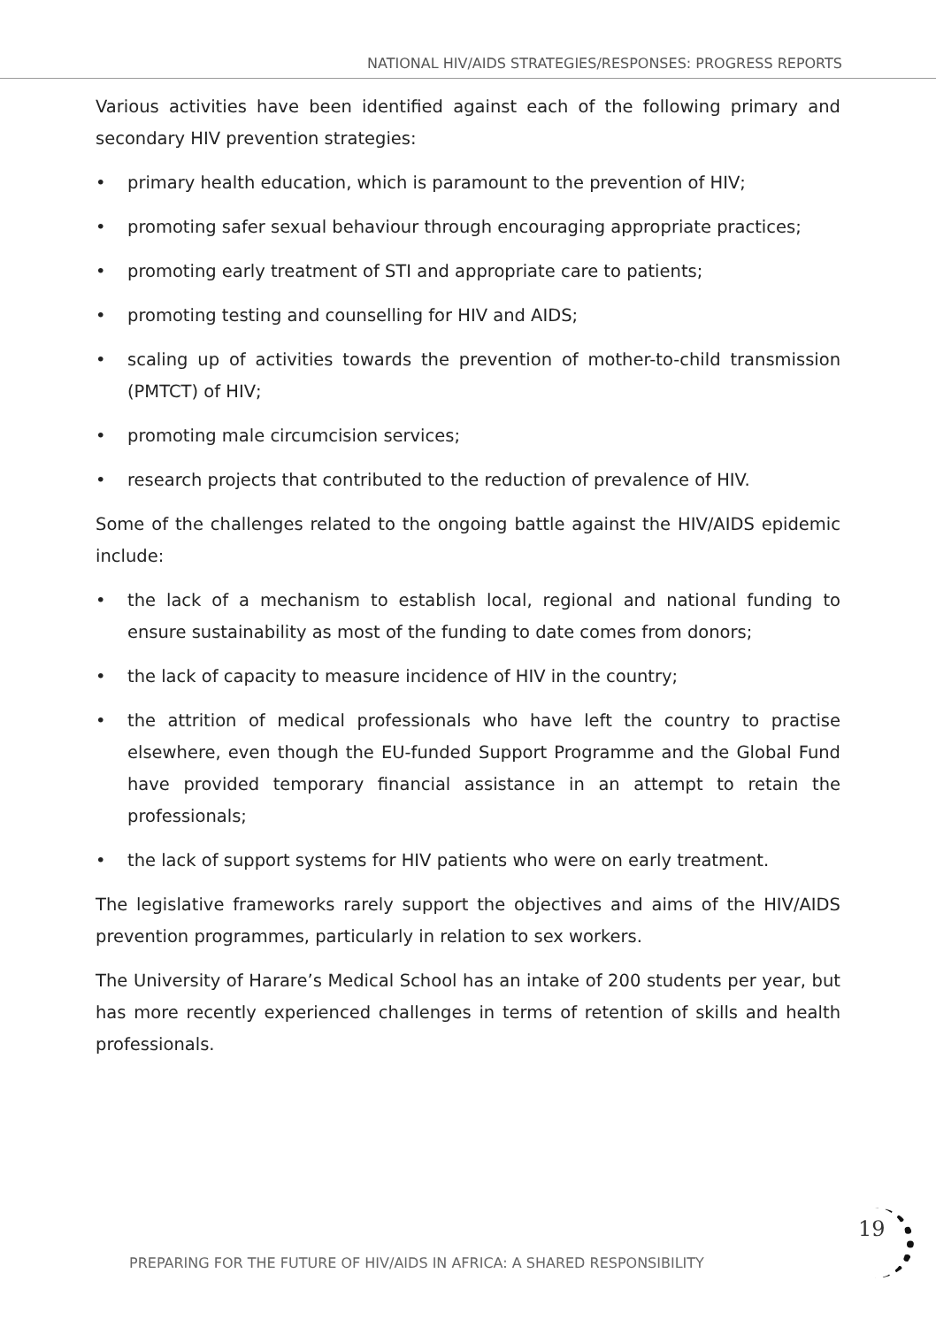NATIONAL HIV/AIDS STRATEGIES/RESPONSES: PROGRESS REPORTS
Various activities have been identified against each of the following primary and secondary HIV prevention strategies:
• primary health education, which is paramount to the prevention of HIV;
• promoting safer sexual behaviour through encouraging appropriate practices;
• promoting early treatment of STI and appropriate care to patients;
• promoting testing and counselling for HIV and AIDS;
• scaling up of activities towards the prevention of mother-to-child transmission (PMTCT) of HIV;
• promoting male circumcision services;
• research projects that contributed to the reduction of prevalence of HIV.
Some of the challenges related to the ongoing battle against the HIV/AIDS epidemic include:
• the lack of a mechanism to establish local, regional and national funding to ensure sustainability as most of the funding to date comes from donors;
• the lack of capacity to measure incidence of HIV in the country;
• the attrition of medical professionals who have left the country to practise elsewhere, even though the EU-funded Support Programme and the Global Fund have provided temporary financial assistance in an attempt to retain the professionals;
• the lack of support systems for HIV patients who were on early treatment.
The legislative frameworks rarely support the objectives and aims of the HIV/AIDS prevention programmes, particularly in relation to sex workers.
The University of Harare’s Medical School has an intake of 200 students per year, but has more recently experienced challenges in terms of retention of skills and health professionals.
PREPARING FOR THE FUTURE OF HIV/AIDS IN AFRICA: A SHARED RESPONSIBILITY
19